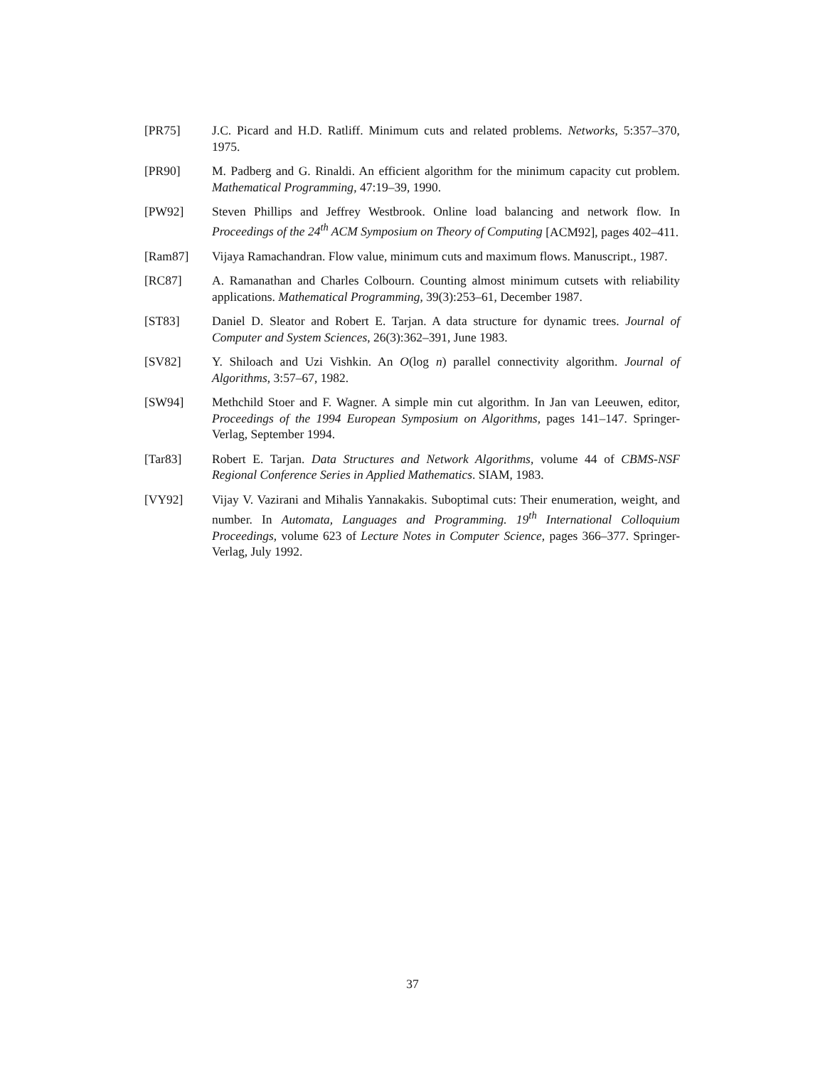[PR75] J.C. Picard and H.D. Ratliff. Minimum cuts and related problems. Networks, 5:357–370, 1975.
[PR90] M. Padberg and G. Rinaldi. An efficient algorithm for the minimum capacity cut problem. Mathematical Programming, 47:19–39, 1990.
[PW92] Steven Phillips and Jeffrey Westbrook. Online load balancing and network flow. In Proceedings of the 24<sup>th</sup> ACM Symposium on Theory of Computing [ACM92], pages 402–411.
[Ram87] Vijaya Ramachandran. Flow value, minimum cuts and maximum flows. Manuscript., 1987.
[RC87] A. Ramanathan and Charles Colbourn. Counting almost minimum cutsets with reliability applications. Mathematical Programming, 39(3):253–61, December 1987.
[ST83] Daniel D. Sleator and Robert E. Tarjan. A data structure for dynamic trees. Journal of Computer and System Sciences, 26(3):362–391, June 1983.
[SV82] Y. Shiloach and Uzi Vishkin. An O(log n) parallel connectivity algorithm. Journal of Algorithms, 3:57–67, 1982.
[SW94] Methchild Stoer and F. Wagner. A simple min cut algorithm. In Jan van Leeuwen, editor, Proceedings of the 1994 European Symposium on Algorithms, pages 141–147. Springer-Verlag, September 1994.
[Tar83] Robert E. Tarjan. Data Structures and Network Algorithms, volume 44 of CBMS-NSF Regional Conference Series in Applied Mathematics. SIAM, 1983.
[VY92] Vijay V. Vazirani and Mihalis Yannakakis. Suboptimal cuts: Their enumeration, weight, and number. In Automata, Languages and Programming. 19<sup>th</sup> International Colloquium Proceedings, volume 623 of Lecture Notes in Computer Science, pages 366–377. Springer-Verlag, July 1992.
37